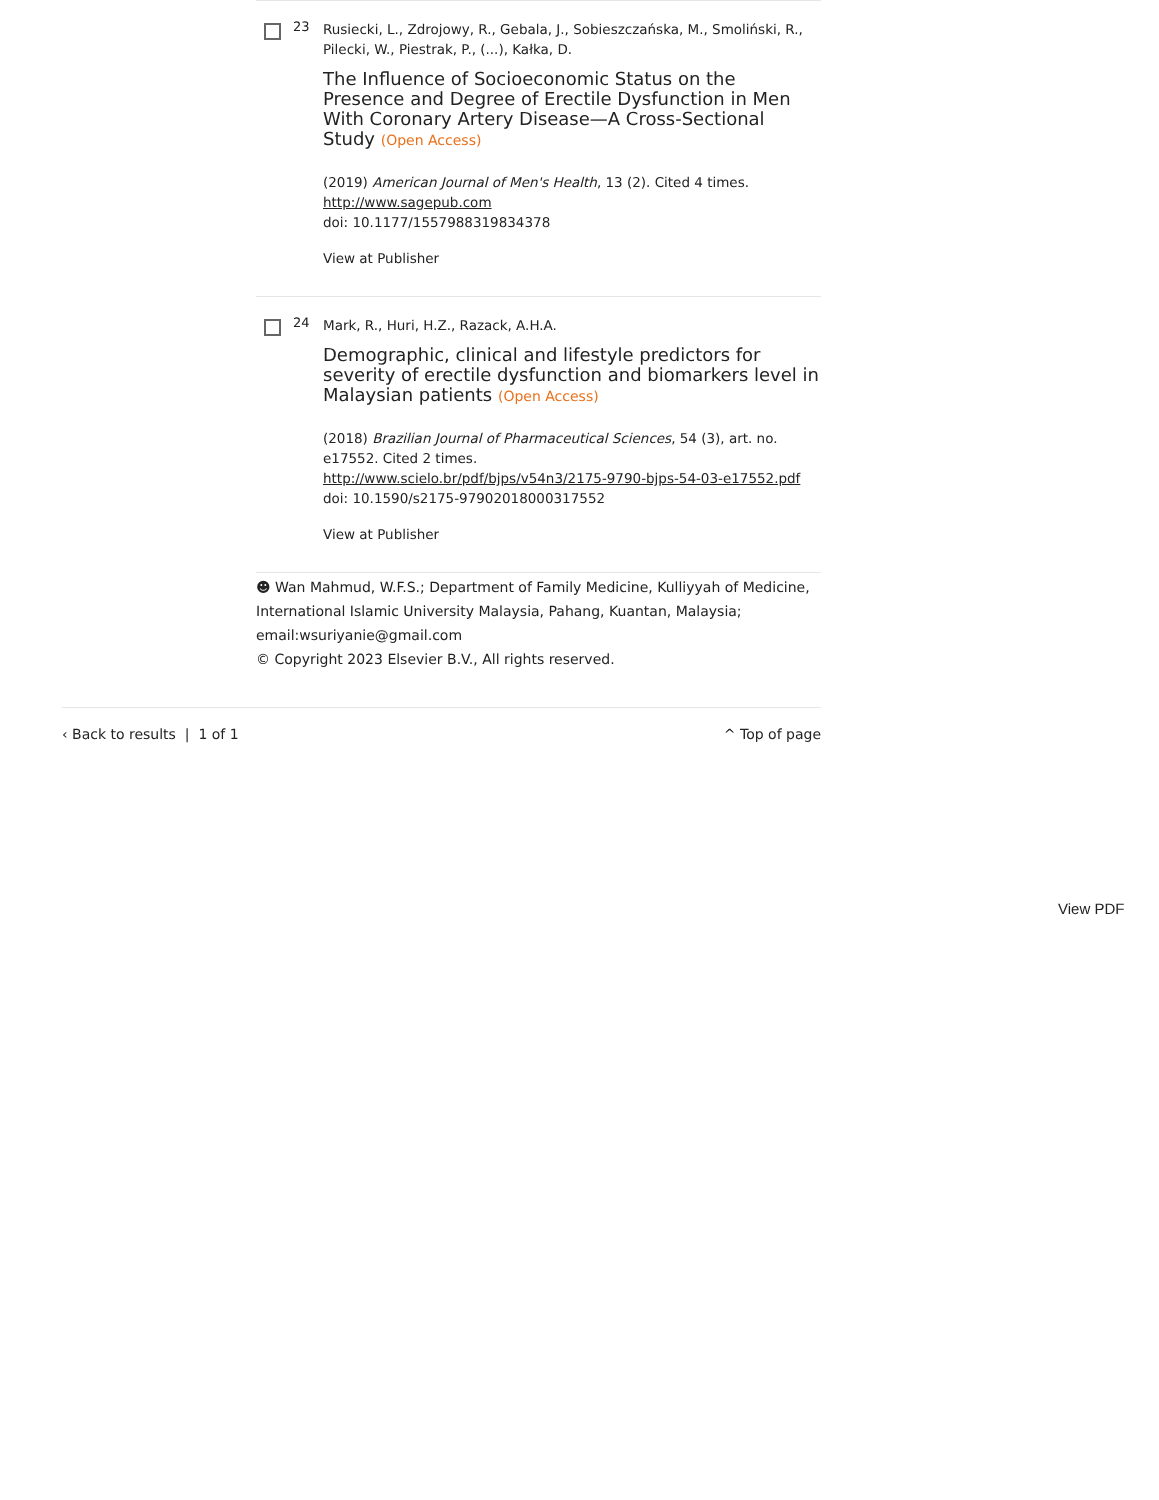23
Rusiecki, L., Zdrojowy, R., Gebala, J., Sobieszczańska, M., Smoliński, R., Pilecki, W., Piestrak, P., (...), Kałka, D.
The Influence of Socioeconomic Status on the Presence and Degree of Erectile Dysfunction in Men With Coronary Artery Disease—A Cross-Sectional Study (Open Access)
(2019) American Journal of Men's Health, 13 (2). Cited 4 times.
http://www.sagepub.com
doi: 10.1177/1557988319834378
View at Publisher
24
Mark, R., Huri, H.Z., Razack, A.H.A.
Demographic, clinical and lifestyle predictors for severity of erectile dysfunction and biomarkers level in Malaysian patients (Open Access)
(2018) Brazilian Journal of Pharmaceutical Sciences, 54 (3), art. no. e17552. Cited 2 times.
http://www.scielo.br/pdf/bjps/v54n3/2175-9790-bjps-54-03-e17552.pdf
doi: 10.1590/s2175-97902018000317552
View at Publisher
☻ Wan Mahmud, W.F.S.; Department of Family Medicine, Kulliyyah of Medicine, International Islamic University Malaysia, Pahang, Kuantan, Malaysia; email:wsuriyanie@gmail.com
© Copyright 2023 Elsevier B.V., All rights reserved.
‹ Back to results | 1 of 1 ^ Top of page
View PDF